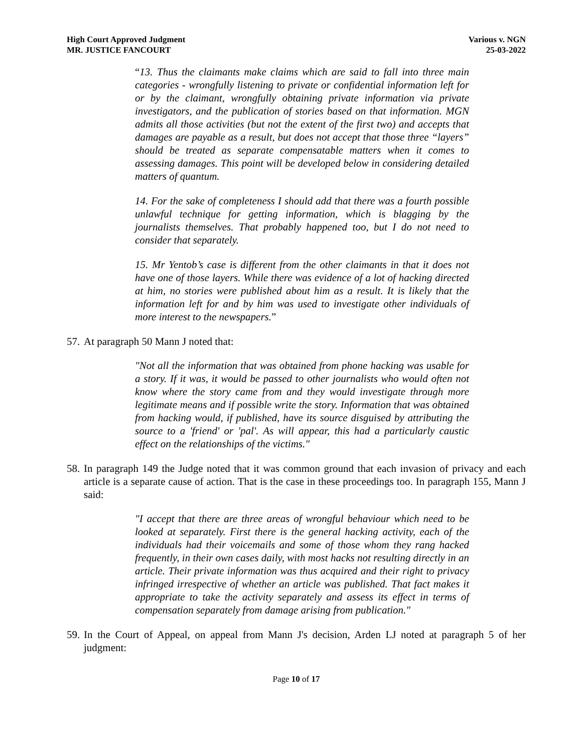High Court Approved Judgment
MR. JUSTICE FANCOURT
Various v. NGN
25-03-2022
“13. Thus the claimants make claims which are said to fall into three main categories - wrongfully listening to private or confidential information left for or by the claimant, wrongfully obtaining private information via private investigators, and the publication of stories based on that information. MGN admits all those activities (but not the extent of the first two) and accepts that damages are payable as a result, but does not accept that those three “layers” should be treated as separate compensatable matters when it comes to assessing damages. This point will be developed below in considering detailed matters of quantum.
14. For the sake of completeness I should add that there was a fourth possible unlawful technique for getting information, which is blagging by the journalists themselves. That probably happened too, but I do not need to consider that separately.
15. Mr Yentob’s case is different from the other claimants in that it does not have one of those layers. While there was evidence of a lot of hacking directed at him, no stories were published about him as a result. It is likely that the information left for and by him was used to investigate other individuals of more interest to the newspapers.”
57. At paragraph 50 Mann J noted that:
"Not all the information that was obtained from phone hacking was usable for a story. If it was, it would be passed to other journalists who would often not know where the story came from and they would investigate through more legitimate means and if possible write the story. Information that was obtained from hacking would, if published, have its source disguised by attributing the source to a 'friend' or 'pal'. As will appear, this had a particularly caustic effect on the relationships of the victims."
58. In paragraph 149 the Judge noted that it was common ground that each invasion of privacy and each article is a separate cause of action. That is the case in these proceedings too. In paragraph 155, Mann J said:
"I accept that there are three areas of wrongful behaviour which need to be looked at separately. First there is the general hacking activity, each of the individuals had their voicemails and some of those whom they rang hacked frequently, in their own cases daily, with most hacks not resulting directly in an article. Their private information was thus acquired and their right to privacy infringed irrespective of whether an article was published. That fact makes it appropriate to take the activity separately and assess its effect in terms of compensation separately from damage arising from publication."
59. In the Court of Appeal, on appeal from Mann J's decision, Arden LJ noted at paragraph 5 of her judgment:
Page 10 of 17